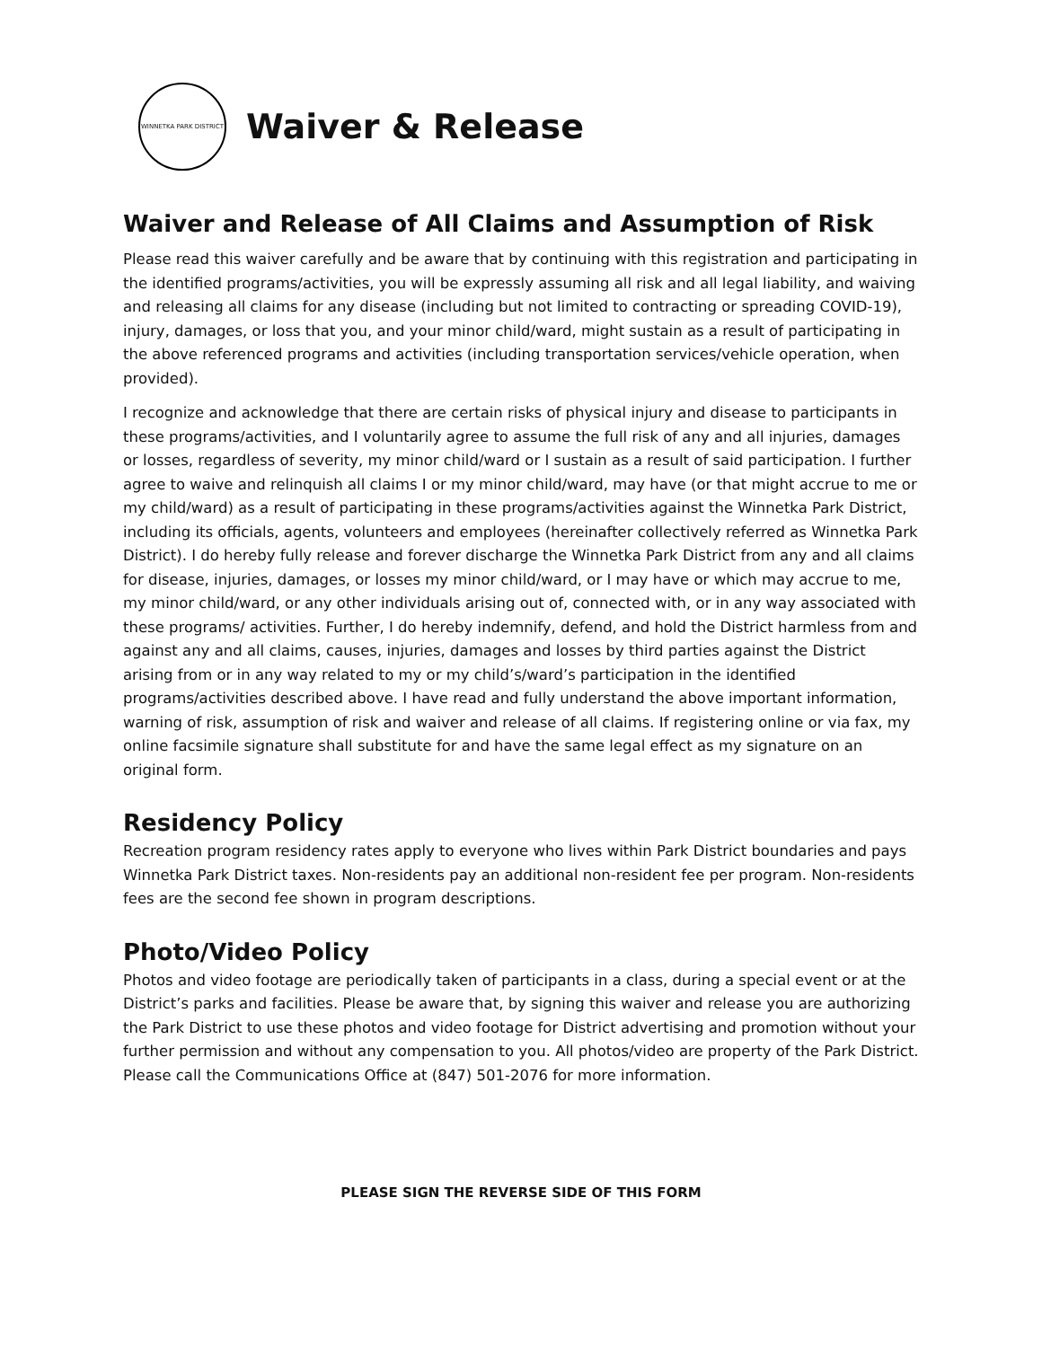WINNETKA PARK DISTRICT
Waiver & Release
Waiver and Release of All Claims and Assumption of Risk
Please read this waiver carefully and be aware that by continuing with this registration and participating in the identified programs/activities, you will be expressly assuming all risk and all legal liability, and waiving and releasing all claims for any disease (including but not limited to contracting or spreading COVID-19), injury, damages, or loss that you, and your minor child/ward, might sustain as a result of participating in the above referenced programs and activities (including transportation services/vehicle operation, when provided).
I recognize and acknowledge that there are certain risks of physical injury and disease to participants in these programs/activities, and I voluntarily agree to assume the full risk of any and all injuries, damages or losses, regardless of severity, my minor child/ward or I sustain as a result of said participation. I further agree to waive and relinquish all claims I or my minor child/ward, may have (or that might accrue to me or my child/ward) as a result of participating in these programs/activities against the Winnetka Park District, including its officials, agents, volunteers and employees (hereinafter collectively referred as Winnetka Park District). I do hereby fully release and forever discharge the Winnetka Park District from any and all claims for disease, injuries, damages, or losses my minor child/ward, or I may have or which may accrue to me, my minor child/ward, or any other individuals arising out of, connected with, or in any way associated with these programs/ activities. Further, I do hereby indemnify, defend, and hold the District harmless from and against any and all claims, causes, injuries, damages and losses by third parties against the District arising from or in any way related to my or my child’s/ward’s participation in the identified programs/activities described above. I have read and fully understand the above important information, warning of risk, assumption of risk and waiver and release of all claims. If registering online or via fax, my online facsimile signature shall substitute for and have the same legal effect as my signature on an original form.
Residency Policy
Recreation program residency rates apply to everyone who lives within Park District boundaries and pays Winnetka Park District taxes. Non-residents pay an additional non-resident fee per program. Non-residents fees are the second fee shown in program descriptions.
Photo/Video Policy
Photos and video footage are periodically taken of participants in a class, during a special event or at the District’s parks and facilities. Please be aware that, by signing this waiver and release you are authorizing the Park District to use these photos and video footage for District advertising and promotion without your further permission and without any compensation to you. All photos/video are property of the Park District. Please call the Communications Office at (847) 501-2076 for more information.
PLEASE SIGN THE REVERSE SIDE OF THIS FORM